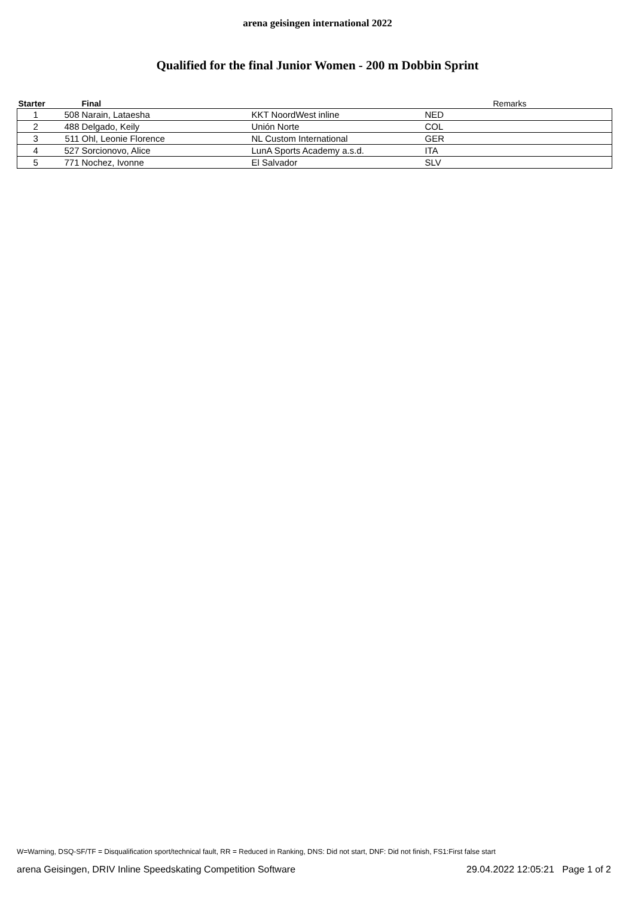arena geisingen international 2022
Qualified for the final Junior Women - 200 m Dobbin Sprint
| Starter | | Final | | | Remarks |
| --- | --- | --- | --- | --- | --- |
| 1 | 508 | Narain, Lataesha | KKT NoordWest inline | NED | |
| 2 | 488 | Delgado, Keily | Unión Norte | COL | |
| 3 | 511 | Ohl, Leonie Florence | NL Custom International | GER | |
| 4 | 527 | Sorcionovo, Alice | LunA Sports Academy a.s.d. | ITA | |
| 5 | 771 | Nochez, Ivonne | El Salvador | SLV | |
W=Warning, DSQ-SF/TF = Disqualification sport/technical fault, RR = Reduced in Ranking, DNS: Did not start, DNF: Did not finish, FS1:First false start
arena Geisingen, DRIV Inline Speedskating Competition Software 29.04.2022 12:05:21 Page 1 of 2